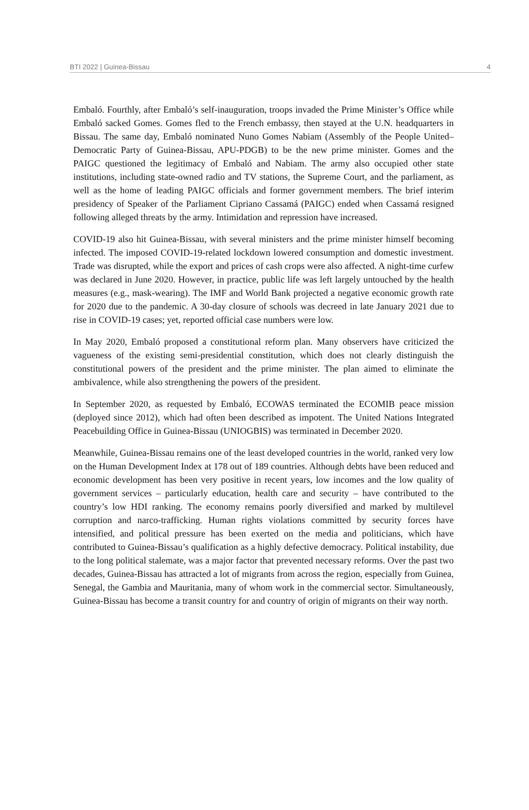BTI 2022 | Guinea-Bissau 4
Embaló. Fourthly, after Embaló’s self-inauguration, troops invaded the Prime Minister’s Office while Embaló sacked Gomes. Gomes fled to the French embassy, then stayed at the U.N. headquarters in Bissau. The same day, Embaló nominated Nuno Gomes Nabiam (Assembly of the People United–Democratic Party of Guinea-Bissau, APU-PDGB) to be the new prime minister. Gomes and the PAIGC questioned the legitimacy of Embaló and Nabiam. The army also occupied other state institutions, including state-owned radio and TV stations, the Supreme Court, and the parliament, as well as the home of leading PAIGC officials and former government members. The brief interim presidency of Speaker of the Parliament Cipriano Cassamá (PAIGC) ended when Cassamá resigned following alleged threats by the army. Intimidation and repression have increased.
COVID-19 also hit Guinea-Bissau, with several ministers and the prime minister himself becoming infected. The imposed COVID-19-related lockdown lowered consumption and domestic investment. Trade was disrupted, while the export and prices of cash crops were also affected. A night-time curfew was declared in June 2020. However, in practice, public life was left largely untouched by the health measures (e.g., mask-wearing). The IMF and World Bank projected a negative economic growth rate for 2020 due to the pandemic. A 30-day closure of schools was decreed in late January 2021 due to rise in COVID-19 cases; yet, reported official case numbers were low.
In May 2020, Embaló proposed a constitutional reform plan. Many observers have criticized the vagueness of the existing semi-presidential constitution, which does not clearly distinguish the constitutional powers of the president and the prime minister. The plan aimed to eliminate the ambivalence, while also strengthening the powers of the president.
In September 2020, as requested by Embaló, ECOWAS terminated the ECOMIB peace mission (deployed since 2012), which had often been described as impotent. The United Nations Integrated Peacebuilding Office in Guinea-Bissau (UNIOGBIS) was terminated in December 2020.
Meanwhile, Guinea-Bissau remains one of the least developed countries in the world, ranked very low on the Human Development Index at 178 out of 189 countries. Although debts have been reduced and economic development has been very positive in recent years, low incomes and the low quality of government services – particularly education, health care and security – have contributed to the country’s low HDI ranking. The economy remains poorly diversified and marked by multilevel corruption and narco-trafficking. Human rights violations committed by security forces have intensified, and political pressure has been exerted on the media and politicians, which have contributed to Guinea-Bissau’s qualification as a highly defective democracy. Political instability, due to the long political stalemate, was a major factor that prevented necessary reforms. Over the past two decades, Guinea-Bissau has attracted a lot of migrants from across the region, especially from Guinea, Senegal, the Gambia and Mauritania, many of whom work in the commercial sector. Simultaneously, Guinea-Bissau has become a transit country for and country of origin of migrants on their way north.